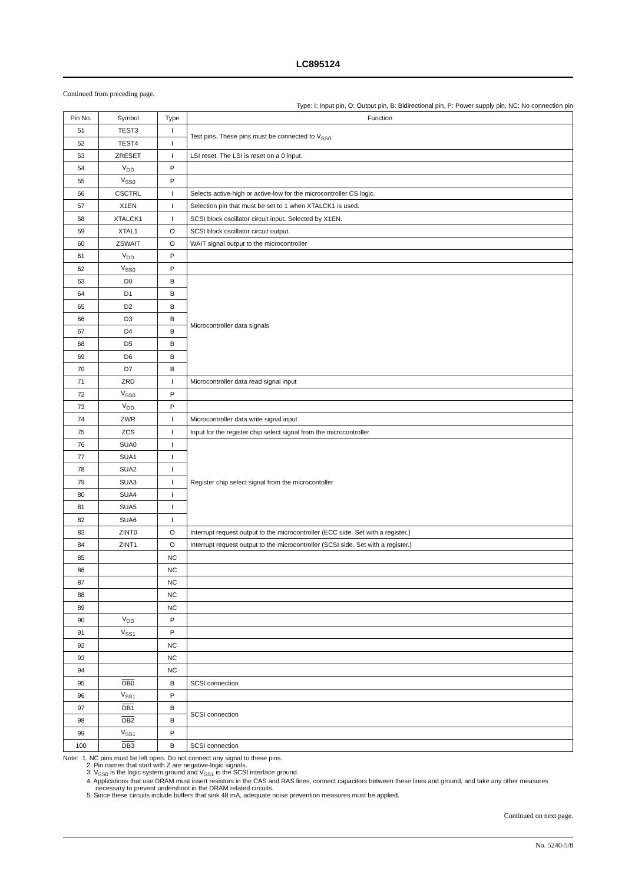LC895124
Continued from preceding page.
Type: I: Input pin, O: Output pin, B: Bidirectional pin, P: Power supply pin, NC: No connection pin
| Pin No. | Symbol | Type | Function |
| --- | --- | --- | --- |
| 51 | TEST3 | I | Test pins. These pins must be connected to V<sub>SS0</sub>. |
| 52 | TEST4 | I | |
| 53 | ZRESET | I | LSI reset. The LSI is reset on a 0 input. |
| 54 | V<sub>DD</sub> | P | |
| 55 | V<sub>SS0</sub> | P | |
| 56 | CSCTRL | I | Selects active-high or active-low for the microcontroller CS logic. |
| 57 | X1EN | I | Selection pin that must be set to 1 when XTALCK1 is used. |
| 58 | XTALCK1 | I | SCSI block oscillator circuit input. Selected by X1EN. |
| 59 | XTAL1 | O | SCSI block oscillator circuit output. |
| 60 | ZSWAIT | O | WAIT signal output to the microcontroller |
| 61 | V<sub>DD</sub> | P | |
| 62 | V<sub>SS0</sub> | P | |
| 63 | D0 | B | Microcontroller data signals |
| 64 | D1 | B | |
| 65 | D2 | B | |
| 66 | D3 | B | |
| 67 | D4 | B | |
| 68 | D5 | B | |
| 69 | D6 | B | |
| 70 | D7 | B | |
| 71 | ZRD | I | Microcontroller data read signal input |
| 72 | V<sub>SS0</sub> | P | |
| 73 | V<sub>DD</sub> | P | |
| 74 | ZWR | I | Microcontroller data write signal input |
| 75 | ZCS | I | Input for the register chip select signal from the microcontroller |
| 76 | SUA0 | I | Register chip select signal from the microcontoller |
| 77 | SUA1 | I | |
| 78 | SUA2 | I | |
| 79 | SUA3 | I | |
| 80 | SUA4 | I | |
| 81 | SUA5 | I | |
| 82 | SUA6 | I | |
| 83 | ZINT0 | O | Interrupt request output to the microcontroller (ECC side. Set with a register.) |
| 84 | ZINT1 | O | Interrupt request output to the microcontroller (SCSI side. Set with a register.) |
| 85 | | NC | |
| 86 | | NC | |
| 87 | | NC | |
| 88 | | NC | |
| 89 | | NC | |
| 90 | V<sub>DD</sub> | P | |
| 91 | V<sub>SS1</sub> | P | |
| 92 | | NC | |
| 93 | | NC | |
| 94 | | NC | |
| 95 | DB0 | B | SCSI connection |
| 96 | V<sub>SS1</sub> | P | |
| 97 | DB1 | B | SCSI connection |
| 98 | DB2 | B | |
| 99 | V<sub>SS1</sub> | P | |
| 100 | DB3 | B | SCSI connection |
Note: 1. NC pins must be left open. Do not connect any signal to these pins.
2. Pin names that start with Z are negative-logic signals.
3. V<sub>SS0</sub> is the logic system ground and V<sub>SS1</sub> is the SCSI interface ground.
4. Applications that use DRAM must insert resistors in the CAS and RAS lines, connect capacitors between these lines and ground, and take any other measures necessary to prevent undershoot in the DRAM related circuits.
5. Since these circuits include buffers that sink 48 mA, adequate noise prevention measures must be applied.
Continued on next page.
No. 5240-5/8